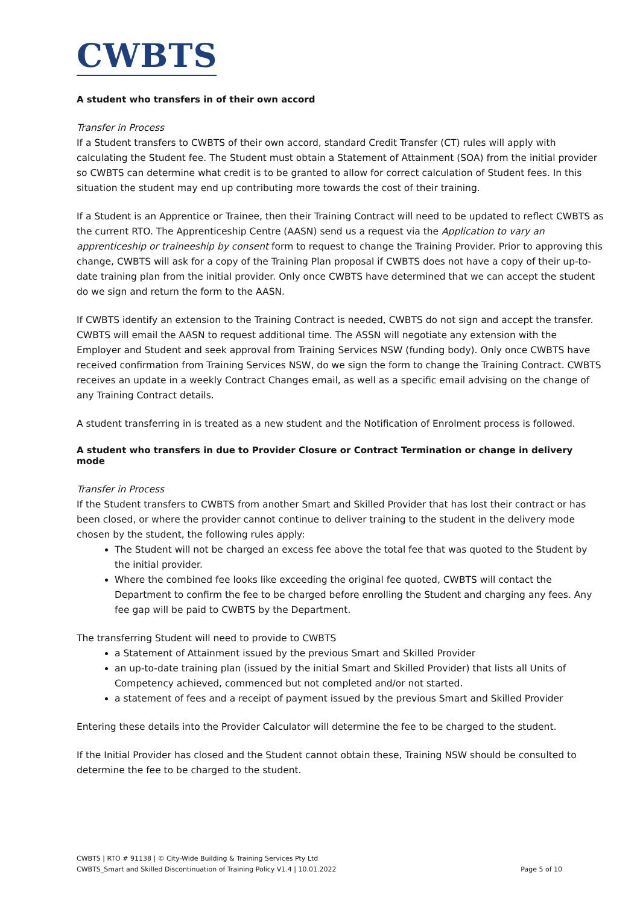CWBTS
A student who transfers in of their own accord
Transfer in Process
If a Student transfers to CWBTS of their own accord, standard Credit Transfer (CT) rules will apply with calculating the Student fee. The Student must obtain a Statement of Attainment (SOA) from the initial provider so CWBTS can determine what credit is to be granted to allow for correct calculation of Student fees. In this situation the student may end up contributing more towards the cost of their training.
If a Student is an Apprentice or Trainee, then their Training Contract will need to be updated to reflect CWBTS as the current RTO. The Apprenticeship Centre (AASN) send us a request via the Application to vary an apprenticeship or traineeship by consent form to request to change the Training Provider. Prior to approving this change, CWBTS will ask for a copy of the Training Plan proposal if CWBTS does not have a copy of their up-to-date training plan from the initial provider. Only once CWBTS have determined that we can accept the student do we sign and return the form to the AASN.
If CWBTS identify an extension to the Training Contract is needed, CWBTS do not sign and accept the transfer. CWBTS will email the AASN to request additional time. The ASSN will negotiate any extension with the Employer and Student and seek approval from Training Services NSW (funding body). Only once CWBTS have received confirmation from Training Services NSW, do we sign the form to change the Training Contract. CWBTS receives an update in a weekly Contract Changes email, as well as a specific email advising on the change of any Training Contract details.
A student transferring in is treated as a new student and the Notification of Enrolment process is followed.
A student who transfers in due to Provider Closure or Contract Termination or change in delivery mode
Transfer in Process
If the Student transfers to CWBTS from another Smart and Skilled Provider that has lost their contract or has been closed, or where the provider cannot continue to deliver training to the student in the delivery mode chosen by the student, the following rules apply:
The Student will not be charged an excess fee above the total fee that was quoted to the Student by the initial provider.
Where the combined fee looks like exceeding the original fee quoted, CWBTS will contact the Department to confirm the fee to be charged before enrolling the Student and charging any fees. Any fee gap will be paid to CWBTS by the Department.
The transferring Student will need to provide to CWBTS
a Statement of Attainment issued by the previous Smart and Skilled Provider
an up-to-date training plan (issued by the initial Smart and Skilled Provider) that lists all Units of Competency achieved, commenced but not completed and/or not started.
a statement of fees and a receipt of payment issued by the previous Smart and Skilled Provider
Entering these details into the Provider Calculator will determine the fee to be charged to the student.
If the Initial Provider has closed and the Student cannot obtain these, Training NSW should be consulted to determine the fee to be charged to the student.
CWBTS | RTO # 91138 | © City-Wide Building & Training Services Pty Ltd
CWBTS_Smart and Skilled Discontinuation of Training Policy V1.4 | 10.01.2022 Page 5 of 10